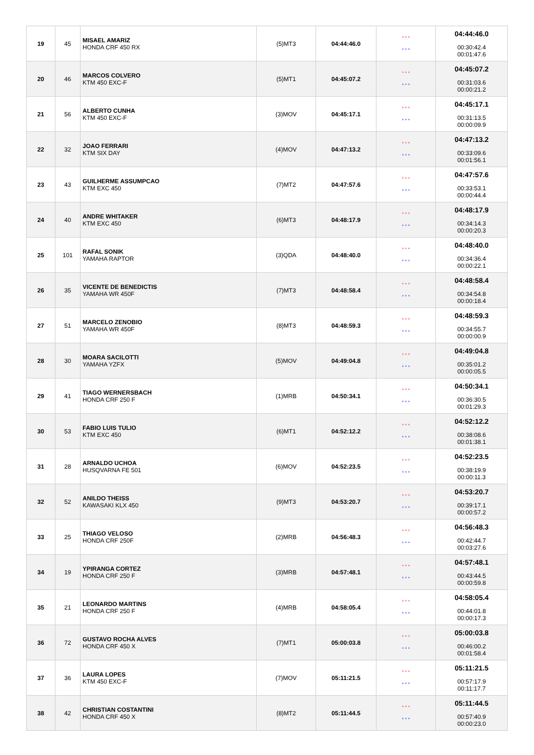| 19 | 45 | MISAEL AMARIZ HONDA CRF 450 RX | (5)MT3 | 04:44:46.0 | * * * * * * | 04:44:46.0 00:30:42.4 00:01:47.6 |
| 20 | 46 | MARCOS COLVERO KTM 450 EXC-F | (5)MT1 | 04:45:07.2 | * * * * * * | 04:45:07.2 00:31:03.6 00:00:21.2 |
| 21 | 56 | ALBERTO CUNHA KTM 450 EXC-F | (3)MOV | 04:45:17.1 | * * * * * * | 04:45:17.1 00:31:13.5 00:00:09.9 |
| 22 | 32 | JOAO FERRARI KTM SIX DAY | (4)MOV | 04:47:13.2 | * * * * * * | 04:47:13.2 00:33:09.6 00:01:56.1 |
| 23 | 43 | GUILHERME ASSUMPCAO KTM EXC 450 | (7)MT2 | 04:47:57.6 | * * * * * * | 04:47:57.6 00:33:53.1 00:00:44.4 |
| 24 | 40 | ANDRE WHITAKER KTM EXC 450 | (6)MT3 | 04:48:17.9 | * * * * * * | 04:48:17.9 00:34:14.3 00:00:20.3 |
| 25 | 101 | RAFAL SONIK YAMAHA RAPTOR | (3)QDA | 04:48:40.0 | * * * * * * | 04:48:40.0 00:34:36.4 00:00:22.1 |
| 26 | 35 | VICENTE DE BENEDICTIS YAMAHA WR 450F | (7)MT3 | 04:48:58.4 | * * * * * * | 04:48:58.4 00:34:54.8 00:00:18.4 |
| 27 | 51 | MARCELO ZENOBIO YAMAHA WR 450F | (8)MT3 | 04:48:59.3 | * * * * * * | 04:48:59.3 00:34:55.7 00:00:00.9 |
| 28 | 30 | MOARA SACILOTTI YAMAHA YZFX | (5)MOV | 04:49:04.8 | * * * * * * | 04:49:04.8 00:35:01.2 00:00:05.5 |
| 29 | 41 | TIAGO WERNERSBACH HONDA CRF 250 F | (1)MRB | 04:50:34.1 | * * * * * * | 04:50:34.1 00:36:30.5 00:01:29.3 |
| 30 | 53 | FABIO LUIS TULIO KTM EXC 450 | (6)MT1 | 04:52:12.2 | * * * * * * | 04:52:12.2 00:38:08.6 00:01:38.1 |
| 31 | 28 | ARNALDO UCHOA HUSQVARNA FE 501 | (6)MOV | 04:52:23.5 | * * * * * * | 04:52:23.5 00:38:19.9 00:00:11.3 |
| 32 | 52 | ANILDO THEISS KAWASAKI KLX 450 | (9)MT3 | 04:53:20.7 | * * * * * * | 04:53:20.7 00:39:17.1 00:00:57.2 |
| 33 | 25 | THIAGO VELOSO HONDA CRF 250F | (2)MRB | 04:56:48.3 | * * * * * * | 04:56:48.3 00:42:44.7 00:03:27.6 |
| 34 | 19 | YPIRANGA CORTEZ HONDA CRF 250 F | (3)MRB | 04:57:48.1 | * * * * * * | 04:57:48.1 00:43:44.5 00:00:59.8 |
| 35 | 21 | LEONARDO MARTINS HONDA CRF 250 F | (4)MRB | 04:58:05.4 | * * * * * * | 04:58:05.4 00:44:01.8 00:00:17.3 |
| 36 | 72 | GUSTAVO ROCHA ALVES HONDA CRF 450 X | (7)MT1 | 05:00:03.8 | * * * * * * | 05:00:03.8 00:46:00.2 00:01:58.4 |
| 37 | 36 | LAURA LOPES KTM 450 EXC-F | (7)MOV | 05:11:21.5 | * * * * * * | 05:11:21.5 00:57:17.9 00:11:17.7 |
| 38 | 42 | CHRISTIAN COSTANTINI HONDA CRF 450 X | (8)MT2 | 05:11:44.5 | * * * * * * | 05:11:44.5 00:57:40.9 00:00:23.0 |